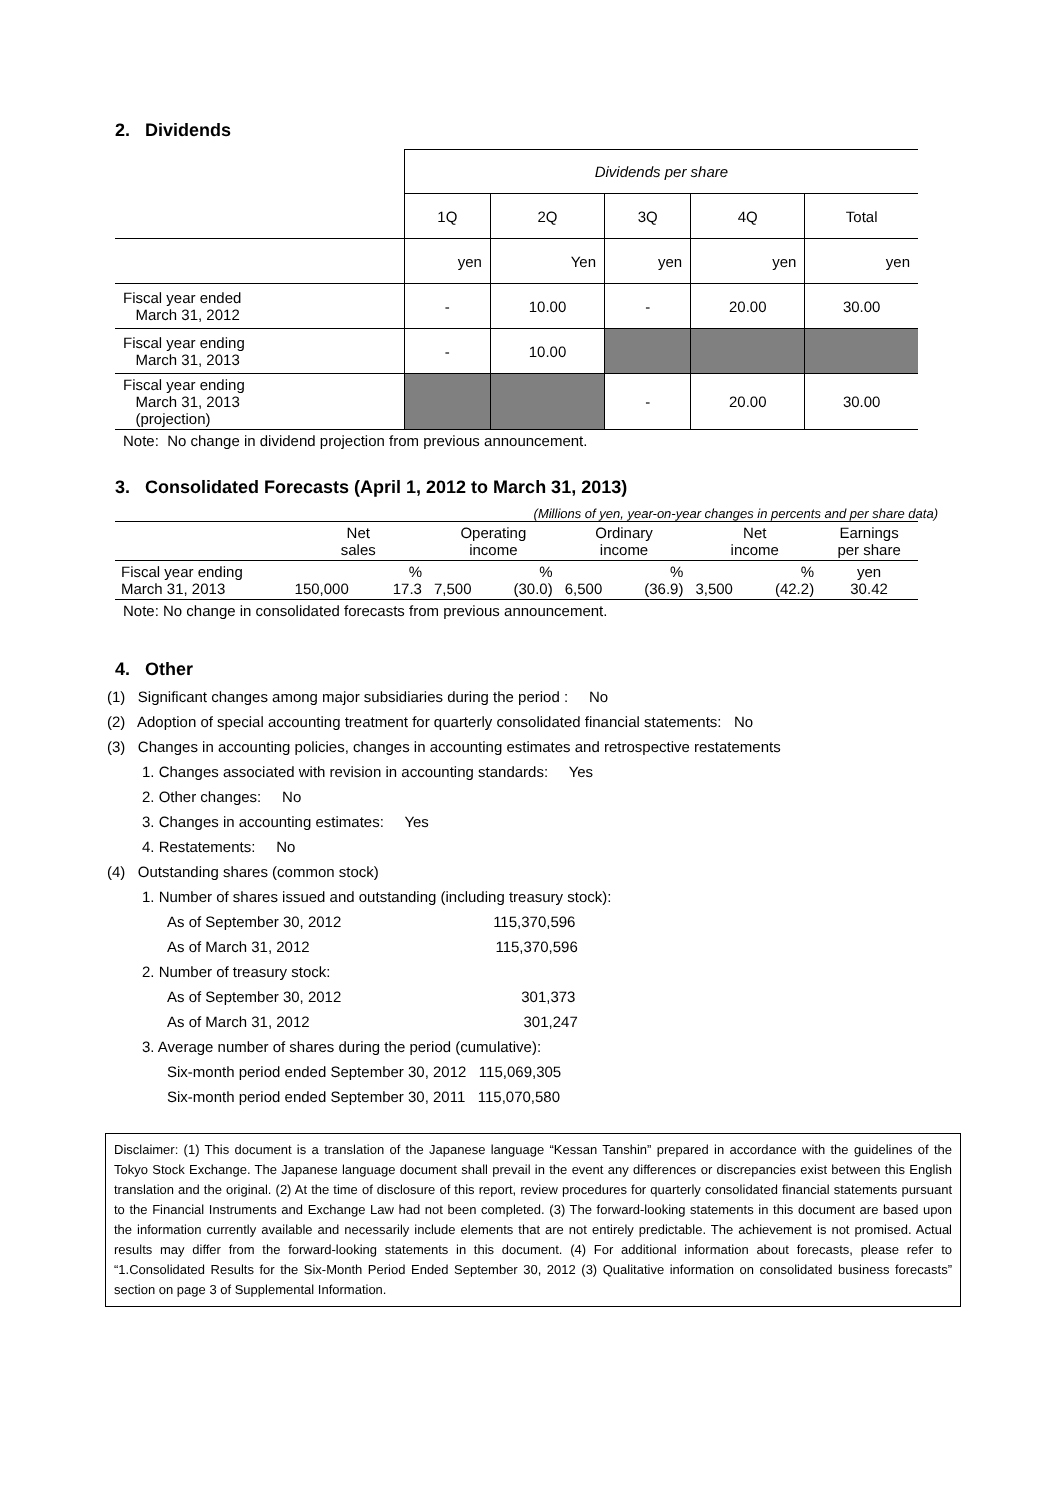2. Dividends
| | Dividends per share | | | | |
| | 1Q | 2Q | 3Q | 4Q | Total |
| | yen | Yen | yen | yen | yen |
| Fiscal year ended March 31, 2012 | - | 10.00 | - | 20.00 | 30.00 |
| Fiscal year ending March 31, 2013 | - | 10.00 | | | |
| Fiscal year ending March 31, 2013 (projection) | | | - | 20.00 | 30.00 |
Note: No change in dividend projection from previous announcement.
3. Consolidated Forecasts (April 1, 2012 to March 31, 2013)
(Millions of yen, year-on-year changes in percents and per share data)
| | Net sales | | Operating income | | Ordinary income | | Net income | | Earnings per share |
| Fiscal year ending March 31, 2013 | 150,000 | % 17.3 | 7,500 | % (30.0) | 6,500 | % (36.9) | 3,500 | % (42.2) | yen 30.42 |
Note: No change in consolidated forecasts from previous announcement.
4. Other
(1) Significant changes among major subsidiaries during the period : No
(2) Adoption of special accounting treatment for quarterly consolidated financial statements: No
(3) Changes in accounting policies, changes in accounting estimates and retrospective restatements
1. Changes associated with revision in accounting standards: Yes
2. Other changes: No
3. Changes in accounting estimates: Yes
4. Restatements: No
(4) Outstanding shares (common stock)
1. Number of shares issued and outstanding (including treasury stock):
As of September 30, 2012 115,370,596
As of March 31, 2012 115,370,596
2. Number of treasury stock:
As of September 30, 2012 301,373
As of March 31, 2012 301,247
3. Average number of shares during the period (cumulative):
Six-month period ended September 30, 2012 115,069,305
Six-month period ended September 30, 2011 115,070,580
Disclaimer: (1) This document is a translation of the Japanese language “Kessan Tanshin” prepared in accordance with the guidelines of the Tokyo Stock Exchange. The Japanese language document shall prevail in the event any differences or discrepancies exist between this English translation and the original. (2) At the time of disclosure of this report, review procedures for quarterly consolidated financial statements pursuant to the Financial Instruments and Exchange Law had not been completed. (3) The forward-looking statements in this document are based upon the information currently available and necessarily include elements that are not entirely predictable. The achievement is not promised. Actual results may differ from the forward-looking statements in this document. (4) For additional information about forecasts, please refer to “1.Consolidated Results for the Six-Month Period Ended September 30, 2012 (3) Qualitative information on consolidated business forecasts” section on page 3 of Supplemental Information.